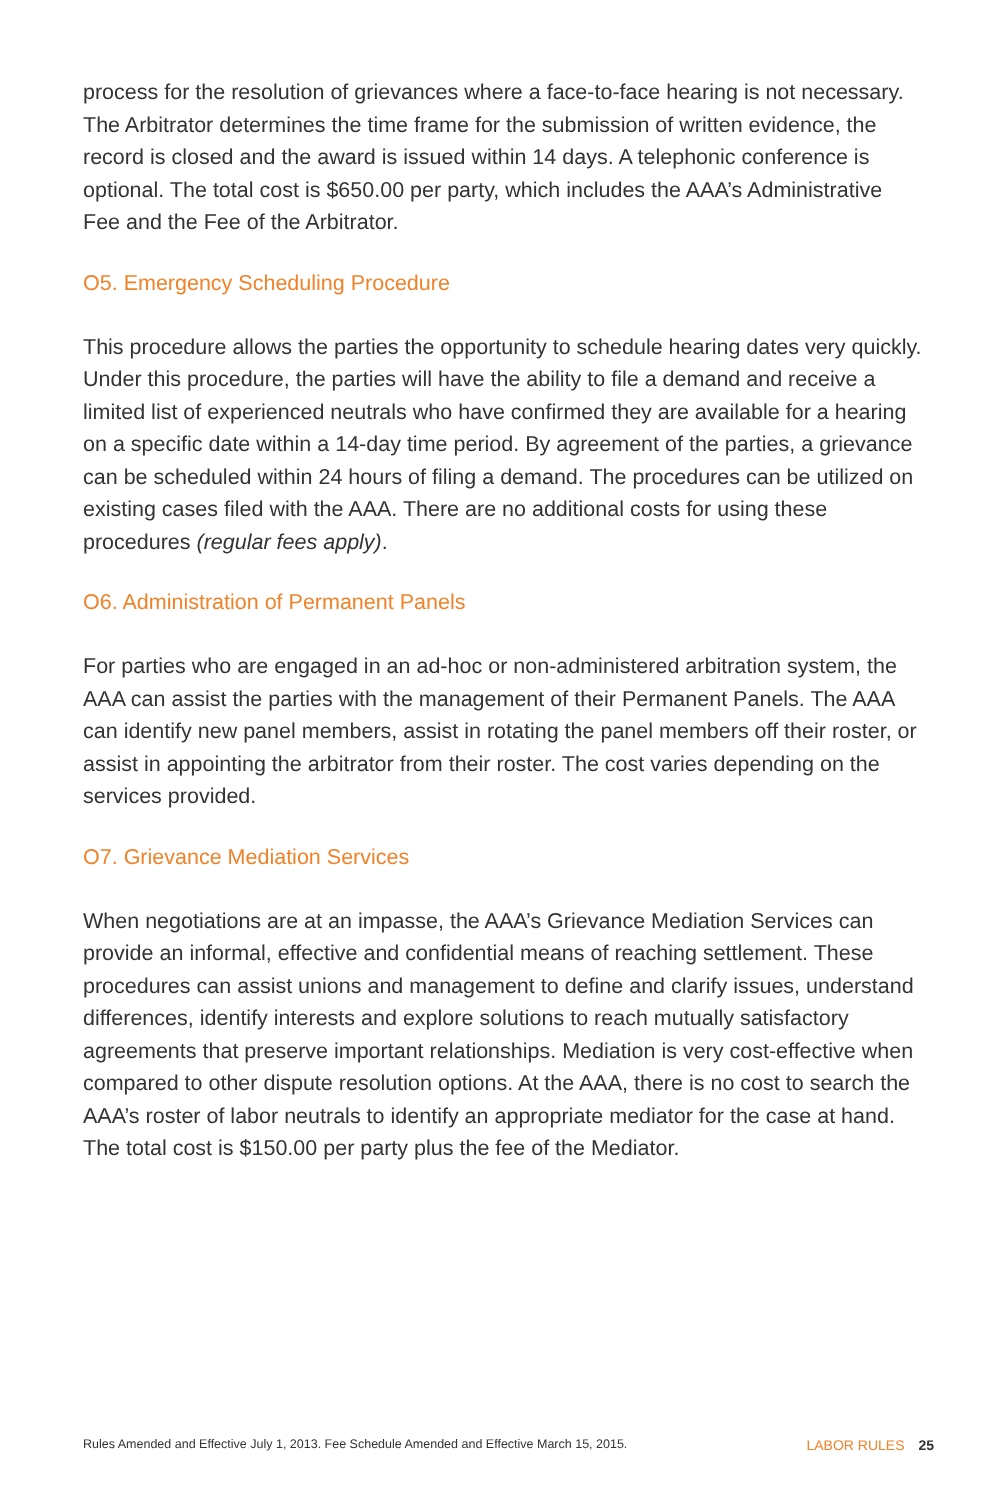process for the resolution of grievances where a face-to-face hearing is not necessary. The Arbitrator determines the time frame for the submission of written evidence, the record is closed and the award is issued within 14 days. A telephonic conference is optional. The total cost is $650.00 per party, which includes the AAA’s Administrative Fee and the Fee of the Arbitrator.
O5. Emergency Scheduling Procedure
This procedure allows the parties the opportunity to schedule hearing dates very quickly. Under this procedure, the parties will have the ability to file a demand and receive a limited list of experienced neutrals who have confirmed they are available for a hearing on a specific date within a 14-day time period. By agreement of the parties, a grievance can be scheduled within 24 hours of filing a demand. The procedures can be utilized on existing cases filed with the AAA. There are no additional costs for using these procedures (regular fees apply).
O6. Administration of Permanent Panels
For parties who are engaged in an ad-hoc or non-administered arbitration system, the AAA can assist the parties with the management of their Permanent Panels. The AAA can identify new panel members, assist in rotating the panel members off their roster, or assist in appointing the arbitrator from their roster. The cost varies depending on the services provided.
O7. Grievance Mediation Services
When negotiations are at an impasse, the AAA’s Grievance Mediation Services can provide an informal, effective and confidential means of reaching settlement. These procedures can assist unions and management to define and clarify issues, understand differences, identify interests and explore solutions to reach mutually satisfactory agreements that preserve important relationships. Mediation is very cost-effective when compared to other dispute resolution options. At the AAA, there is no cost to search the AAA’s roster of labor neutrals to identify an appropriate mediator for the case at hand. The total cost is $150.00 per party plus the fee of the Mediator.
Rules Amended and Effective July 1, 2013. Fee Schedule Amended and Effective March 15, 2015. LABOR RULES 25